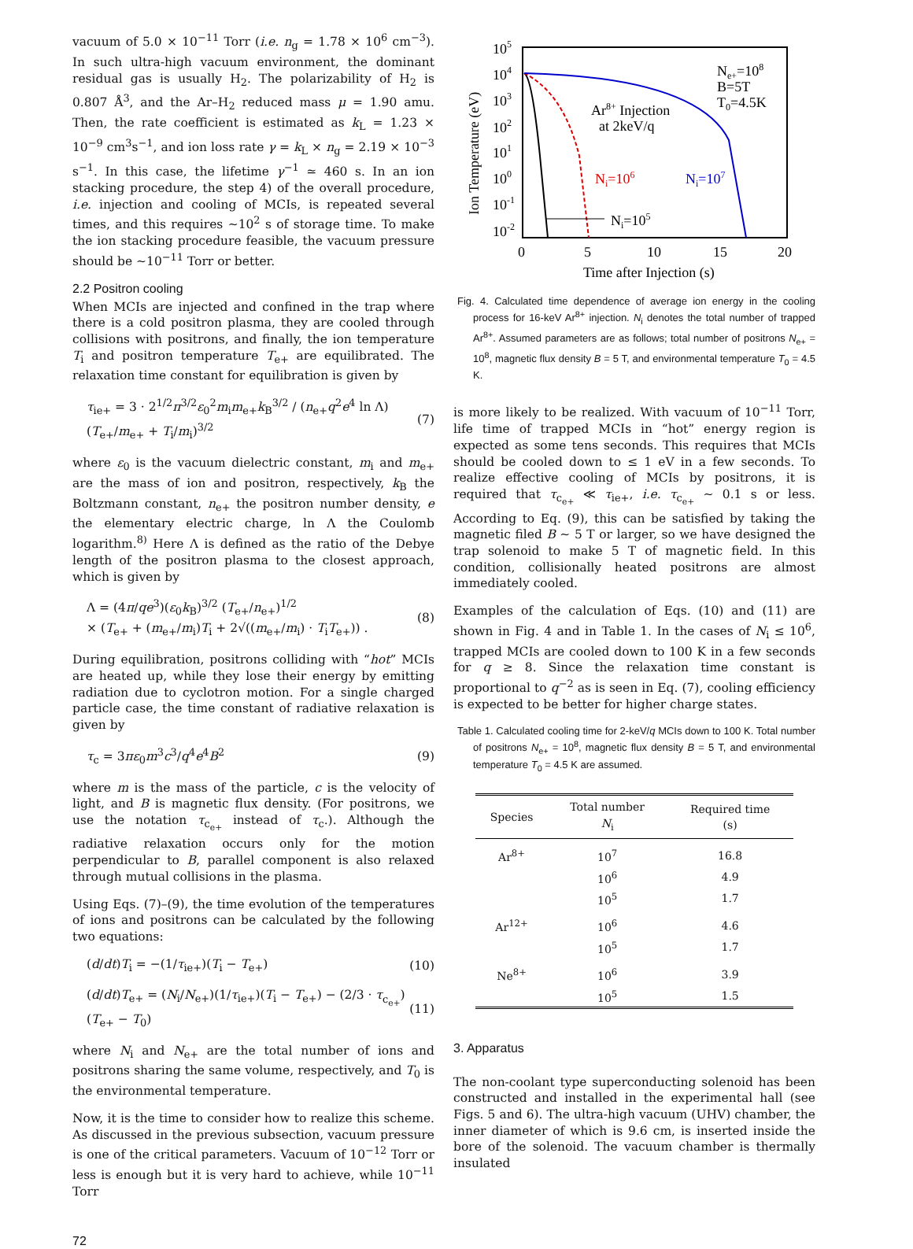vacuum of 5.0 × 10<sup>−11</sup> Torr (i.e. n<sub>g</sub> = 1.78 × 10<sup>6</sup> cm<sup>−3</sup>). In such ultra-high vacuum environment, the dominant residual gas is usually H<sub>2</sub>. The polarizability of H<sub>2</sub> is 0.807 Å<sup>3</sup>, and the Ar–H<sub>2</sub> reduced mass μ = 1.90 amu. Then, the rate coefficient is estimated as k<sub>L</sub> = 1.23 × 10<sup>−9</sup> cm<sup>3</sup>s<sup>−1</sup>, and ion loss rate γ = k<sub>L</sub> × n<sub>g</sub> = 2.19 × 10<sup>−3</sup> s<sup>−1</sup>. In this case, the lifetime γ<sup>−1</sup> ≃ 460 s. In an ion stacking procedure, the step 4) of the overall procedure, i.e. injection and cooling of MCIs, is repeated several times, and this requires ∼10<sup>2</sup> s of storage time. To make the ion stacking procedure feasible, the vacuum pressure should be ∼10<sup>−11</sup> Torr or better.
2.2 Positron cooling
When MCIs are injected and confined in the trap where there is a cold positron plasma, they are cooled through collisions with positrons, and finally, the ion temperature T<sub>i</sub> and positron temperature T<sub>e+</sub> are equilibrated. The relaxation time constant for equilibration is given by
τ<sub>ie+</sub> = 3 · 2<sup>1/2</sup>π<sup>3/2</sup>ε<sub>0</sub><sup>2</sup>m<sub>i</sub>m<sub>e+</sub>k<sub>B</sub><sup>3/2</sup> / (n<sub>e+</sub>q<sup>2</sup>e<sup>4</sup> ln Λ) (T<sub>e+</sub>/m<sub>e+</sub> + T<sub>i</sub>/m<sub>i</sub>)<sup>3/2</sup> (7)
where ε<sub>0</sub> is the vacuum dielectric constant, m<sub>i</sub> and m<sub>e+</sub> are the mass of ion and positron, respectively, k<sub>B</sub> the Boltzmann constant, n<sub>e+</sub> the positron number density, e the elementary electric charge, ln Λ the Coulomb logarithm.<sup>8)</sup> Here Λ is defined as the ratio of the Debye length of the positron plasma to the closest approach, which is given by
Λ = (4π/qe<sup>3</sup>)(ε<sub>0</sub>k<sub>B</sub>)<sup>3/2</sup> (T<sub>e+</sub>/n<sub>e+</sub>)<sup>1/2</sup>
× (T<sub>e+</sub> + (m<sub>e+</sub>/m<sub>i</sub>)T<sub>i</sub> + 2√((m<sub>e+</sub>/m<sub>i</sub>) · T<sub>i</sub>T<sub>e+</sub>)) . (8)
During equilibration, positrons colliding with “hot” MCIs are heated up, while they lose their energy by emitting radiation due to cyclotron motion. For a single charged particle case, the time constant of radiative relaxation is given by
τ<sub>c</sub> = 3πε<sub>0</sub>m<sup>3</sup>c<sup>3</sup>/q<sup>4</sup>e<sup>4</sup>B<sup>2</sup> (9)
where m is the mass of the particle, c is the velocity of light, and B is magnetic flux density. (For positrons, we use the notation τ<sub>c<sub>e+</sub></sub> instead of τ<sub>c</sub>.). Although the radiative relaxation occurs only for the motion perpendicular to B, parallel component is also relaxed through mutual collisions in the plasma.
Using Eqs. (7)–(9), the time evolution of the temperatures of ions and positrons can be calculated by the following two equations:
(d/dt)T<sub>i</sub> = −(1/τ<sub>ie+</sub>)(T<sub>i</sub> − T<sub>e+</sub>) (10)
(d/dt)T<sub>e+</sub> = (N<sub>i</sub>/N<sub>e+</sub>)(1/τ<sub>ie+</sub>)(T<sub>i</sub> − T<sub>e+</sub>) − (2/3 · τ<sub>c<sub>e+</sub></sub>)(T<sub>e+</sub> − T<sub>0</sub>) (11)
where N<sub>i</sub> and N<sub>e+</sub> are the total number of ions and positrons sharing the same volume, respectively, and T<sub>0</sub> is the environmental temperature.
Now, it is the time to consider how to realize this scheme. As discussed in the previous subsection, vacuum pressure is one of the critical parameters. Vacuum of 10<sup>−12</sup> Torr or less is enough but it is very hard to achieve, while 10<sup>−11</sup> Torr
105
104
103
102
101
100
10-1
10-2
0
5
10
15
20
Time after Injection (s)
Ion Temperature (eV)
Ar8+ Injection
at 2keV/q
Ne+=108
B=5T
T0=4.5K
Ni=106
Ni=107
Ni=105
Fig. 4. Calculated time dependence of average ion energy in the cooling process for 16-keV Ar<sup>8+</sup> injection. N<sub>i</sub> denotes the total number of trapped Ar<sup>8+</sup>. Assumed parameters are as follows; total number of positrons N<sub>e+</sub> = 10<sup>8</sup>, magnetic flux density B = 5 T, and environmental temperature T<sub>0</sub> = 4.5 K.
is more likely to be realized. With vacuum of 10<sup>−11</sup> Torr, life time of trapped MCIs in “hot” energy region is expected as some tens seconds. This requires that MCIs should be cooled down to ≤ 1 eV in a few seconds. To realize effective cooling of MCIs by positrons, it is required that τ<sub>c<sub>e+</sub></sub> ≪ τ<sub>ie+</sub>, i.e. τ<sub>c<sub>e+</sub></sub> ∼ 0.1 s or less. According to Eq. (9), this can be satisfied by taking the magnetic filed B ∼ 5 T or larger, so we have designed the trap solenoid to make 5 T of magnetic field. In this condition, collisionally heated positrons are almost immediately cooled.
Examples of the calculation of Eqs. (10) and (11) are shown in Fig. 4 and in Table 1. In the cases of N<sub>i</sub> ≤ 10<sup>6</sup>, trapped MCIs are cooled down to 100 K in a few seconds for q ≥ 8. Since the relaxation time constant is proportional to q<sup>−2</sup> as is seen in Eq. (7), cooling efficiency is expected to be better for higher charge states.
Table 1. Calculated cooling time for 2-keV/q MCIs down to 100 K. Total number of positrons N<sub>e+</sub> = 10<sup>8</sup>, magnetic flux density B = 5 T, and environmental temperature T<sub>0</sub> = 4.5 K are assumed.
| Species | Total number N<sub>i</sub> | Required time (s) |
| --- | --- | --- |
| Ar<sup>8+</sup> | 10<sup>7</sup> | 16.8 |
| | 10<sup>6</sup> | 4.9 |
| | 10<sup>5</sup> | 1.7 |
| Ar<sup>12+</sup> | 10<sup>6</sup> | 4.6 |
| | 10<sup>5</sup> | 1.7 |
| Ne<sup>8+</sup> | 10<sup>6</sup> | 3.9 |
| | 10<sup>5</sup> | 1.5 |
3. Apparatus
The non-coolant type superconducting solenoid has been constructed and installed in the experimental hall (see Figs. 5 and 6). The ultra-high vacuum (UHV) chamber, the inner diameter of which is 9.6 cm, is inserted inside the bore of the solenoid. The vacuum chamber is thermally insulated
72